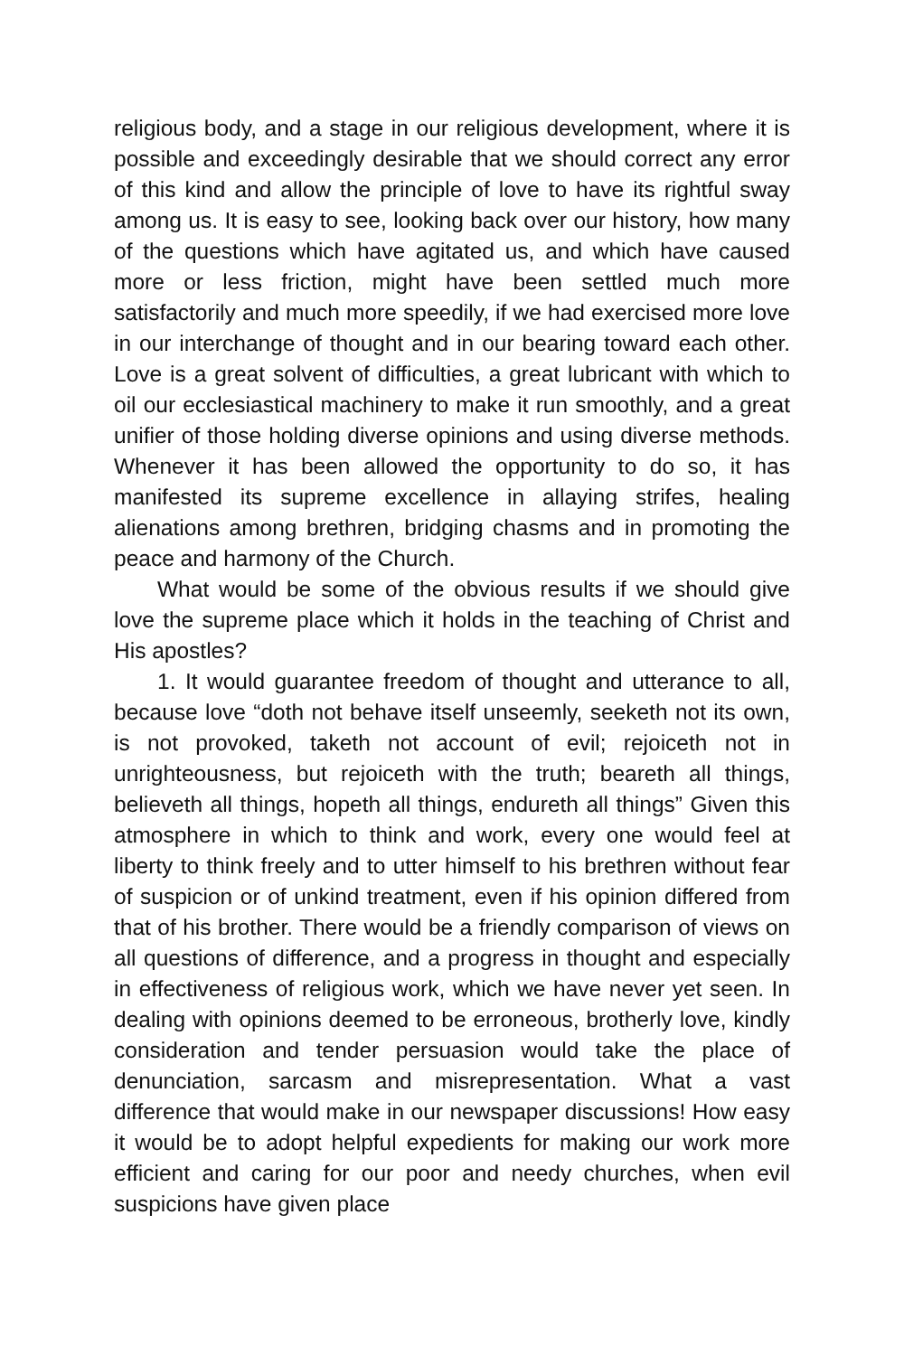religious body, and a stage in our religious development, where it is possible and exceedingly desirable that we should correct any error of this kind and allow the principle of love to have its rightful sway among us. It is easy to see, looking back over our history, how many of the questions which have agitated us, and which have caused more or less friction, might have been settled much more satisfactorily and much more speedily, if we had exercised more love in our interchange of thought and in our bearing to­ward each other. Love is a great solvent of difficulties, a great lub­ricant with which to oil our ecclesiastical machinery to make it run smoothly, and a great unifier of those holding diverse opinions and using diverse methods. Whenever it has been allowed the opportunity to do so, it has manifested its supreme excellence in allaying strifes, healing alienations among brethren, bridging chasms and in promoting the peace and harmony of the Church.
What would be some of the obvious results if we should give love the supreme place which it holds in the teaching of Christ and His apostles?
1. It would guarantee freedom of thought and utterance to all, because love “doth not behave itself unseemly, seeketh not its own, is not provoked, taketh not account of evil; rejoiceth not in unrighteousness, but rejoiceth with the truth; beareth all things, believeth all things, hopeth all things, endureth all things” Given this atmosphere in which to think and work, every one would feel at liberty to think freely and to utter himself to his brethren without fear of suspicion or of unkind treatment, even if his opin­ion differed from that of his brother. There would be a friendly comparison of views on all questions of difference, and a progress in thought and especially in effectiveness of religious work, which we have never yet seen. In dealing with opinions deemed to be erroneous, brotherly love, kindly consideration and tender per­suasion would take the place of denunciation, sarcasm and mis­representation. What a vast difference that would make in our newspaper discussions! How easy it would be to adopt helpful expedients for making our work more efficient and caring for our poor and needy churches, when evil suspicions have given place